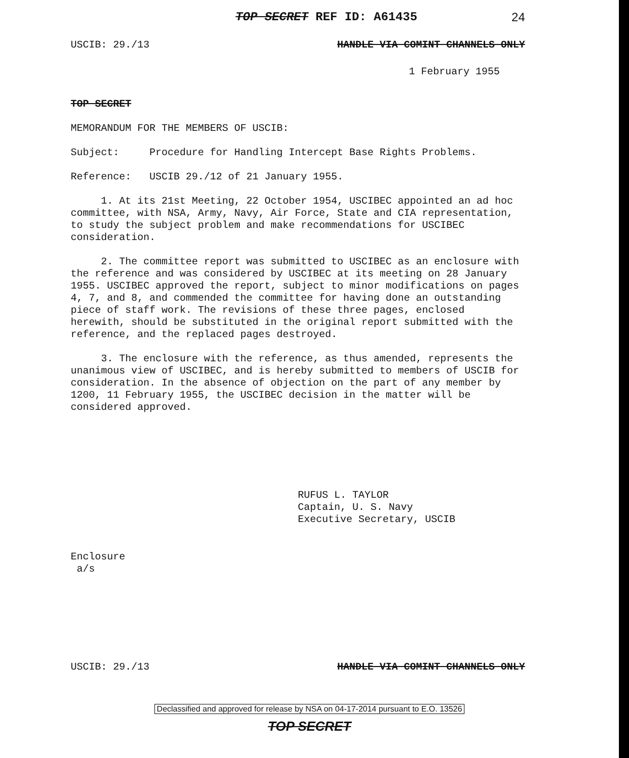TOP SECRET REF ID: A61435 24
USCIB: 29./13 HANDLE VIA COMINT CHANNELS ONLY
1 February 1955
TOP SECRET
MEMORANDUM FOR THE MEMBERS OF USCIB:
Subject: Procedure for Handling Intercept Base Rights Problems.
Reference: USCIB 29./12 of 21 January 1955.
1. At its 21st Meeting, 22 October 1954, USCIBEC appointed an ad hoc committee, with NSA, Army, Navy, Air Force, State and CIA representation, to study the subject problem and make recommendations for USCIBEC consideration.
2. The committee report was submitted to USCIBEC as an enclosure with the reference and was considered by USCIBEC at its meeting on 28 January 1955. USCIBEC approved the report, subject to minor modifications on pages 4, 7, and 8, and commended the committee for having done an outstanding piece of staff work. The revisions of these three pages, enclosed herewith, should be substituted in the original report submitted with the reference, and the replaced pages destroyed.
3. The enclosure with the reference, as thus amended, represents the unanimous view of USCIBEC, and is hereby submitted to members of USCIB for consideration. In the absence of objection on the part of any member by 1200, 11 February 1955, the USCIBEC decision in the matter will be considered approved.
RUFUS L. TAYLOR
Captain, U. S. Navy
Executive Secretary, USCIB
Enclosure
a/s
USCIB: 29./13 HANDLE VIA COMINT CHANNELS ONLY
Declassified and approved for release by NSA on 04-17-2014 pursuant to E.O. 13526
TOP SECRET